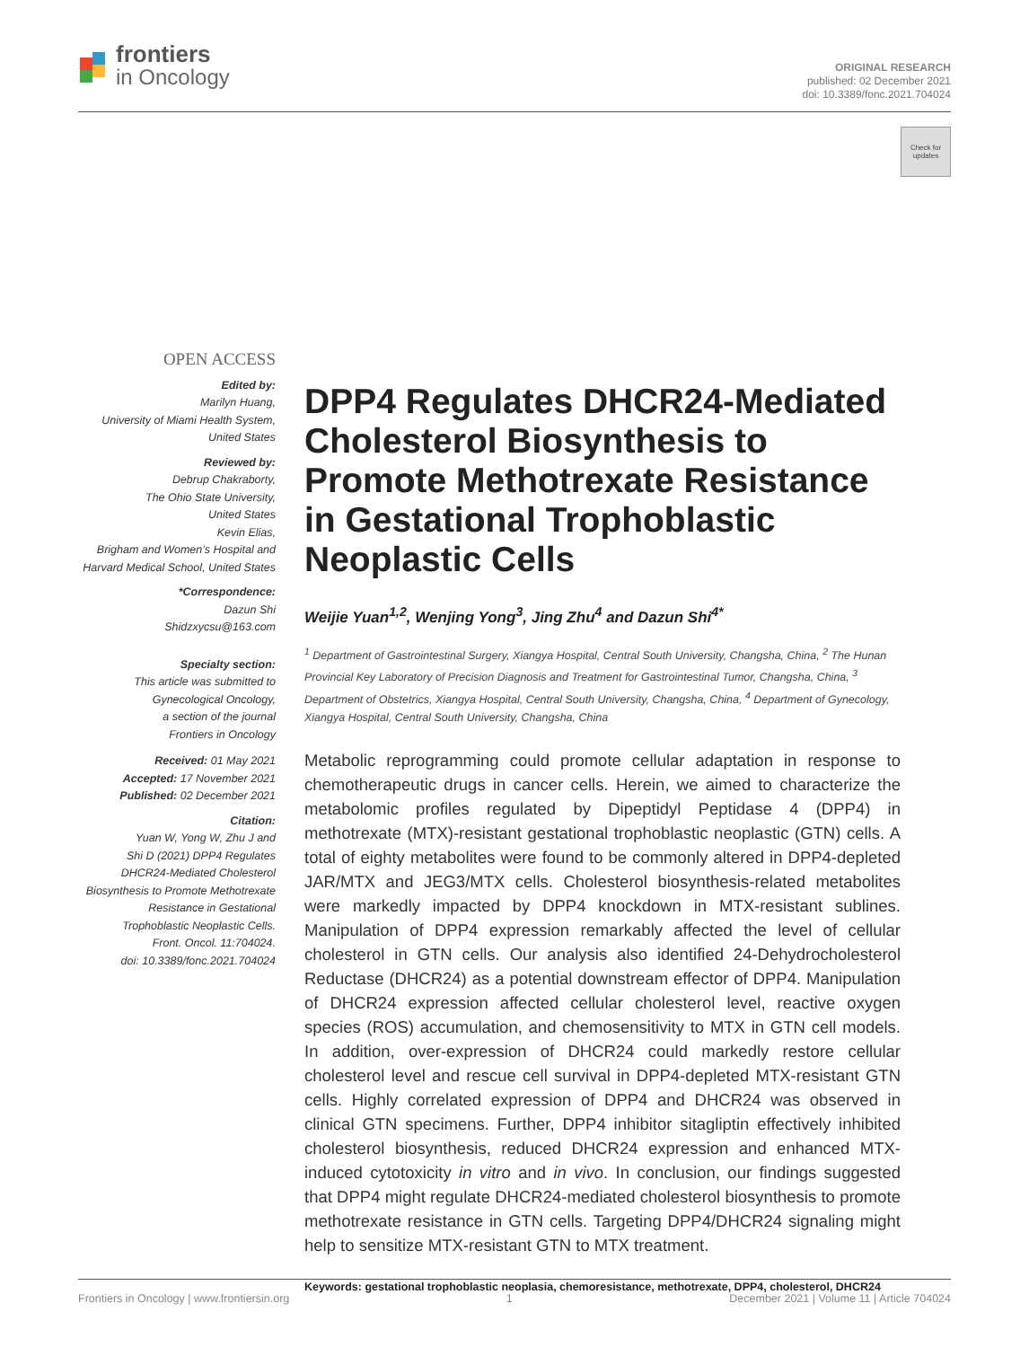frontiers
in Oncology
ORIGINAL RESEARCH
published: 02 December 2021
doi: 10.3389/fonc.2021.704024
Check for updates
OPEN ACCESS
Edited by:
Marilyn Huang,
University of Miami Health System,
United States
Reviewed by:
Debrup Chakraborty,
The Ohio State University,
United States
Kevin Elias,
Brigham and Women’s Hospital and
Harvard Medical School, United States
*Correspondence:
Dazun Shi
Shidzxycsu@163.com
Specialty section:
This article was submitted to
Gynecological Oncology,
a section of the journal
Frontiers in Oncology
Received: 01 May 2021
Accepted: 17 November 2021
Published: 02 December 2021
Citation:
Yuan W, Yong W, Zhu J and
Shi D (2021) DPP4 Regulates
DHCR24-Mediated Cholesterol
Biosynthesis to Promote Methotrexate
Resistance in Gestational
Trophoblastic Neoplastic Cells.
Front. Oncol. 11:704024.
doi: 10.3389/fonc.2021.704024
DPP4 Regulates DHCR24-Mediated Cholesterol Biosynthesis to Promote Methotrexate Resistance in Gestational Trophoblastic Neoplastic Cells
Weijie Yuan<sup>1,2</sup>, Wenjing Yong<sup>3</sup>, Jing Zhu<sup>4</sup> and Dazun Shi<sup>4*</sup>
<sup>1</sup> Department of Gastrointestinal Surgery, Xiangya Hospital, Central South University, Changsha, China, <sup>2</sup> The Hunan Provincial Key Laboratory of Precision Diagnosis and Treatment for Gastrointestinal Tumor, Changsha, China, <sup>3</sup> Department of Obstetrics, Xiangya Hospital, Central South University, Changsha, China, <sup>4</sup> Department of Gynecology, Xiangya Hospital, Central South University, Changsha, China
Metabolic reprogramming could promote cellular adaptation in response to chemotherapeutic drugs in cancer cells. Herein, we aimed to characterize the metabolomic profiles regulated by Dipeptidyl Peptidase 4 (DPP4) in methotrexate (MTX)-resistant gestational trophoblastic neoplastic (GTN) cells. A total of eighty metabolites were found to be commonly altered in DPP4-depleted JAR/MTX and JEG3/MTX cells. Cholesterol biosynthesis-related metabolites were markedly impacted by DPP4 knockdown in MTX-resistant sublines. Manipulation of DPP4 expression remarkably affected the level of cellular cholesterol in GTN cells. Our analysis also identified 24-Dehydrocholesterol Reductase (DHCR24) as a potential downstream effector of DPP4. Manipulation of DHCR24 expression affected cellular cholesterol level, reactive oxygen species (ROS) accumulation, and chemosensitivity to MTX in GTN cell models. In addition, over-expression of DHCR24 could markedly restore cellular cholesterol level and rescue cell survival in DPP4-depleted MTX-resistant GTN cells. Highly correlated expression of DPP4 and DHCR24 was observed in clinical GTN specimens. Further, DPP4 inhibitor sitagliptin effectively inhibited cholesterol biosynthesis, reduced DHCR24 expression and enhanced MTX-induced cytotoxicity in vitro and in vivo. In conclusion, our findings suggested that DPP4 might regulate DHCR24-mediated cholesterol biosynthesis to promote methotrexate resistance in GTN cells. Targeting DPP4/DHCR24 signaling might help to sensitize MTX-resistant GTN to MTX treatment.
Keywords: gestational trophoblastic neoplasia, chemoresistance, methotrexate, DPP4, cholesterol, DHCR24
Frontiers in Oncology | www.frontiersin.org 1 December 2021 | Volume 11 | Article 704024